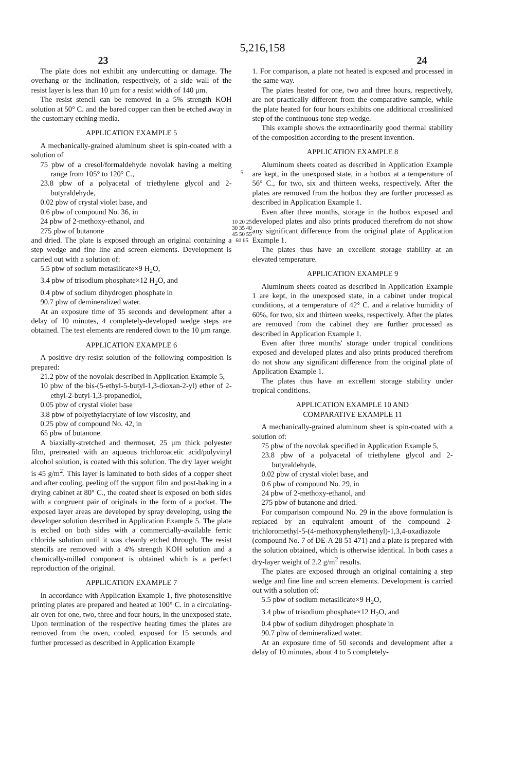5,216,158
23 24
The plate does not exhibit any undercutting or damage. The overhang or the inclination, respectively, of a side wall of the resist layer is less than 10 μm for a resist width of 140 μm.
The resist stencil can be removed in a 5% strength KOH solution at 50° C. and the bared copper can then be etched away in the customary etching media.
APPLICATION EXAMPLE 5
A mechanically-grained aluminum sheet is spin-coated with a solution of
75 pbw of a cresol/formaldehyde novolak having a melting range from 105° to 120° C.,
23.8 pbw of a polyacetal of triethylene glycol and 2-butyraldehyde,
0.02 pbw of crystal violet base, and
0.6 pbw of compound No. 36, in
24 pbw of 2-methoxy-ethanol, and
275 pbw of butanone
and dried. The plate is exposed through an original containing a step wedge and fine line and screen elements. Development is carried out with a solution of:
5.5 pbw of sodium metasilicate×9 H<sub>2</sub>O,
3.4 pbw of trisodium phosphate×12 H<sub>2</sub>O, and
0.4 pbw of sodium dihydrogen phosphate in
90.7 pbw of demineralized water.
At an exposure time of 35 seconds and development after a delay of 10 minutes, 4 completely-developed wedge steps are obtained. The test elements are rendered down to the 10 μm range.
APPLICATION EXAMPLE 6
A positive dry-resist solution of the following composition is prepared:
21.2 pbw of the novolak described in Application Example 5,
10 pbw of the bis-(5-ethyl-5-butyl-1,3-dioxan-2-yl) ether of 2-ethyl-2-butyl-1,3-propanediol,
0.05 pbw of crystal violet base
3.8 pbw of polyethylacrylate of low viscosity, and
0.25 pbw of compound No. 42, in
65 pbw of butanone.
A biaxially-stretched and thermoset, 25 μm thick polyester film, pretreated with an aqueous trichloroacetic acid/polyvinyl alcohol solution, is coated with this solution. The dry layer weight is 45 g/m<sup>2</sup>. This layer is laminated to both sides of a copper sheet and after cooling, peeling off the support film and post-baking in a drying cabinet at 80° C., the coated sheet is exposed on both sides with a congruent pair of originals in the form of a pocket. The exposed layer areas are developed by spray developing, using the developer solution described in Application Example 5. The plate is etched on both sides with a commercially-available ferric chloride solution until it was cleanly etched through. The resist stencils are removed with a 4% strength KOH solution and a chemically-milled component is obtained which is a perfect reproduction of the original.
APPLICATION EXAMPLE 7
In accordance with Application Example 1, five photosensitive printing plates are prepared and heated at 100° C. in a circulating-air oven for one, two, three and four hours, in the unexposed state. Upon termination of the respective heating times the plates are removed from the oven, cooled, exposed for 15 seconds and further processed as described in Application Example
5
10 20 25 30 35 40 45 50 55 60 65
1. For comparison, a plate not heated is exposed and processed in the same way.
The plates heated for one, two and three hours, respectively, are not practically different from the comparative sample, while the plate heated for four hours exhibits one additional crosslinked step of the continuous-tone step wedge.
This example shows the extraordinarily good thermal stability of the composition according to the present invention.
APPLICATION EXAMPLE 8
Aluminum sheets coated as described in Application Example are kept, in the unexposed state, in a hotbox at a temperature of 56° C., for two, six and thirteen weeks, respectively. After the plates are removed from the hotbox they are further processed as described in Application Example 1.
Even after three months, storage in the hotbox exposed and developed plates and also prints produced therefrom do not show any significant difference from the original plate of Application Example 1.
The plates thus have an excellent storage stability at an elevated temperature.
APPLICATION EXAMPLE 9
Aluminum sheets coated as described in Application Example 1 are kept, in the unexposed state, in a cabinet under tropical conditions, at a temperature of 42° C. and a relative humidity of 60%, for two, six and thirteen weeks, respectively. After the plates are removed from the cabinet they are further processed as described in Application Example 1.
Even after three months' storage under tropical conditions exposed and developed plates and also prints produced therefrom do not show any significant difference from the original plate of Application Example 1.
The plates thus have an excellent storage stability under tropical conditions.
APPLICATION EXAMPLE 10 AND
COMPARATIVE EXAMPLE 11
A mechanically-grained aluminum sheet is spin-coated with a solution of:
75 pbw of the novolak specified in Application Example 5,
23.8 pbw of a polyacetal of triethylene glycol and 2-butyraldehyde,
0.02 pbw of crystal violet base, and
0.6 pbw of compound No. 29, in
24 pbw of 2-methoxy-ethanol, and
275 pbw of butanone and dried.
For comparison compound No. 29 in the above formulation is replaced by an equivalent amount of the compound 2-trichloromethyl-5-(4-methoxyphenylethenyl)-1,3,4-oxadiazole (compound No. 7 of DE-A 28 51 471) and a plate is prepared with the solution obtained, which is otherwise identical. In both cases a dry-layer weight of 2.2 g/m<sup>2</sup> results.
The plates are exposed through an original containing a step wedge and fine line and screen elements. Development is carried out with a solution of:
5.5 pbw of sodium metasilicate×9 H<sub>2</sub>O,
3.4 pbw of trisodium phosphate×12 H<sub>2</sub>O, and
0.4 pbw of sodium dihydrogen phosphate in
90.7 pbw of demineralized water.
At an exposure time of 50 seconds and development after a delay of 10 minutes, about 4 to 5 completely-